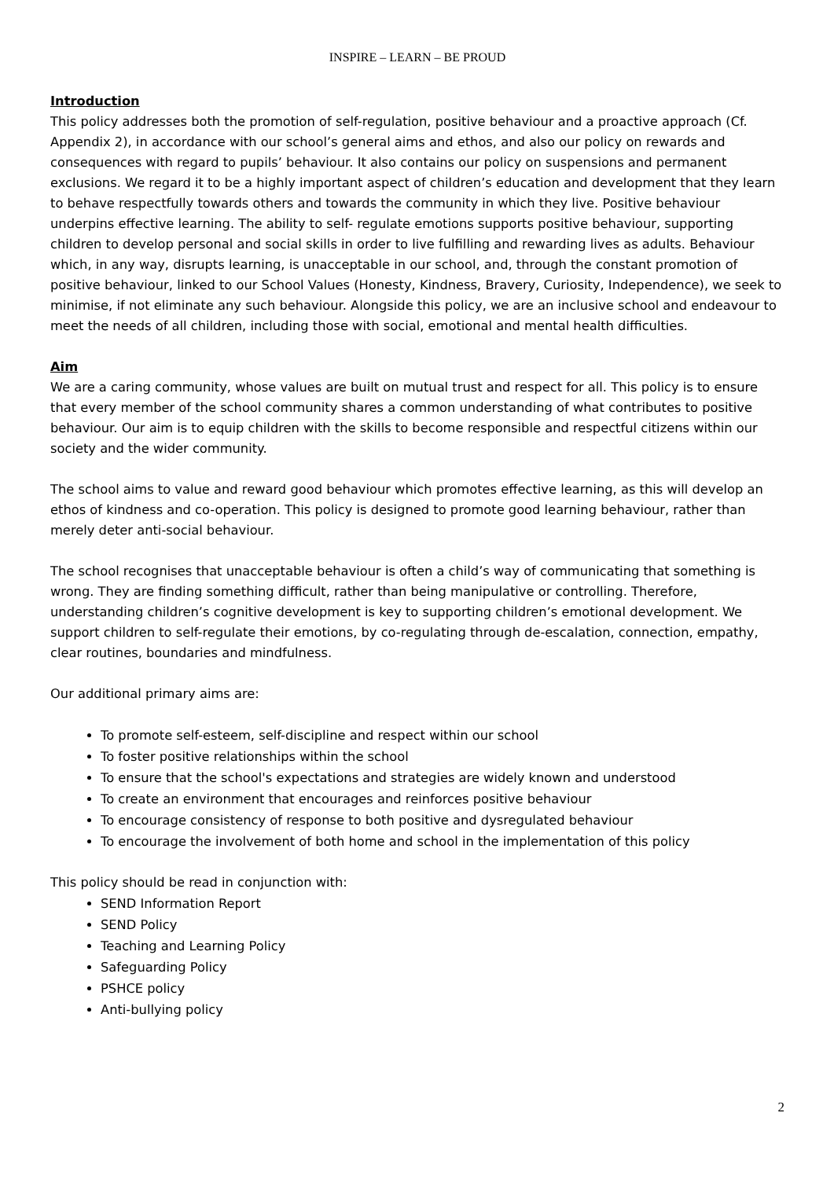INSPIRE – LEARN – BE PROUD
Introduction
This policy addresses both the promotion of self-regulation, positive behaviour and a proactive approach (Cf. Appendix 2), in accordance with our school’s general aims and ethos, and also our policy on rewards and consequences with regard to pupils’ behaviour. It also contains our policy on suspensions and permanent exclusions. We regard it to be a highly important aspect of children’s education and development that they learn to behave respectfully towards others and towards the community in which they live. Positive behaviour underpins effective learning. The ability to self- regulate emotions supports positive behaviour, supporting children to develop personal and social skills in order to live fulfilling and rewarding lives as adults. Behaviour which, in any way, disrupts learning, is unacceptable in our school, and, through the constant promotion of positive behaviour, linked to our School Values (Honesty, Kindness, Bravery, Curiosity, Independence), we seek to minimise, if not eliminate any such behaviour. Alongside this policy, we are an inclusive school and endeavour to meet the needs of all children, including those with social, emotional and mental health difficulties.
Aim
We are a caring community, whose values are built on mutual trust and respect for all. This policy is to ensure that every member of the school community shares a common understanding of what contributes to positive behaviour. Our aim is to equip children with the skills to become responsible and respectful citizens within our society and the wider community.
The school aims to value and reward good behaviour which promotes effective learning, as this will develop an ethos of kindness and co-operation. This policy is designed to promote good learning behaviour, rather than merely deter anti-social behaviour.
The school recognises that unacceptable behaviour is often a child’s way of communicating that something is wrong. They are finding something difficult, rather than being manipulative or controlling. Therefore, understanding children’s cognitive development is key to supporting children’s emotional development. We support children to self-regulate their emotions, by co-regulating through de-escalation, connection, empathy, clear routines, boundaries and mindfulness.
Our additional primary aims are:
To promote self-esteem, self-discipline and respect within our school
To foster positive relationships within the school
To ensure that the school's expectations and strategies are widely known and understood
To create an environment that encourages and reinforces positive behaviour
To encourage consistency of response to both positive and dysregulated behaviour
To encourage the involvement of both home and school in the implementation of this policy
This policy should be read in conjunction with:
SEND Information Report
SEND Policy
Teaching and Learning Policy
Safeguarding Policy
PSHCE policy
Anti-bullying policy
2